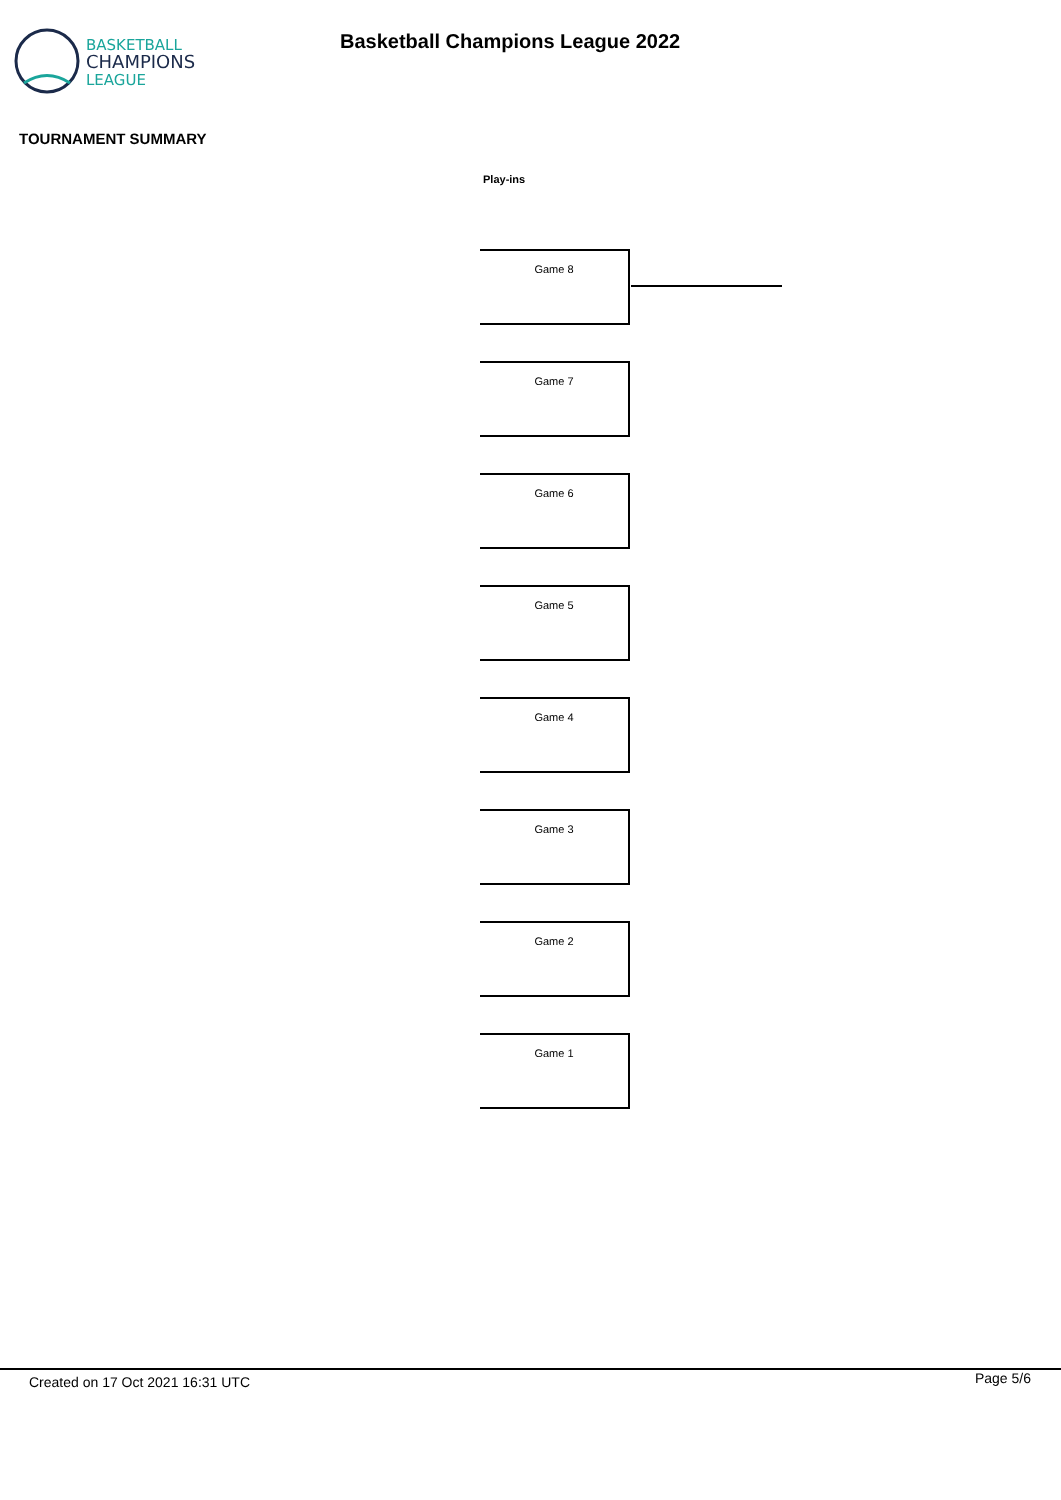BASKETBALL
CHAMPIONS
LEAGUE
Basketball Champions League 2022
TOURNAMENT SUMMARY
Play-ins
Game 8
Game 7
Game 6
Game 5
Game 4
Game 3
Game 2
Game 1
Created on 17 Oct 2021 16:31 UTC
Page 5/6